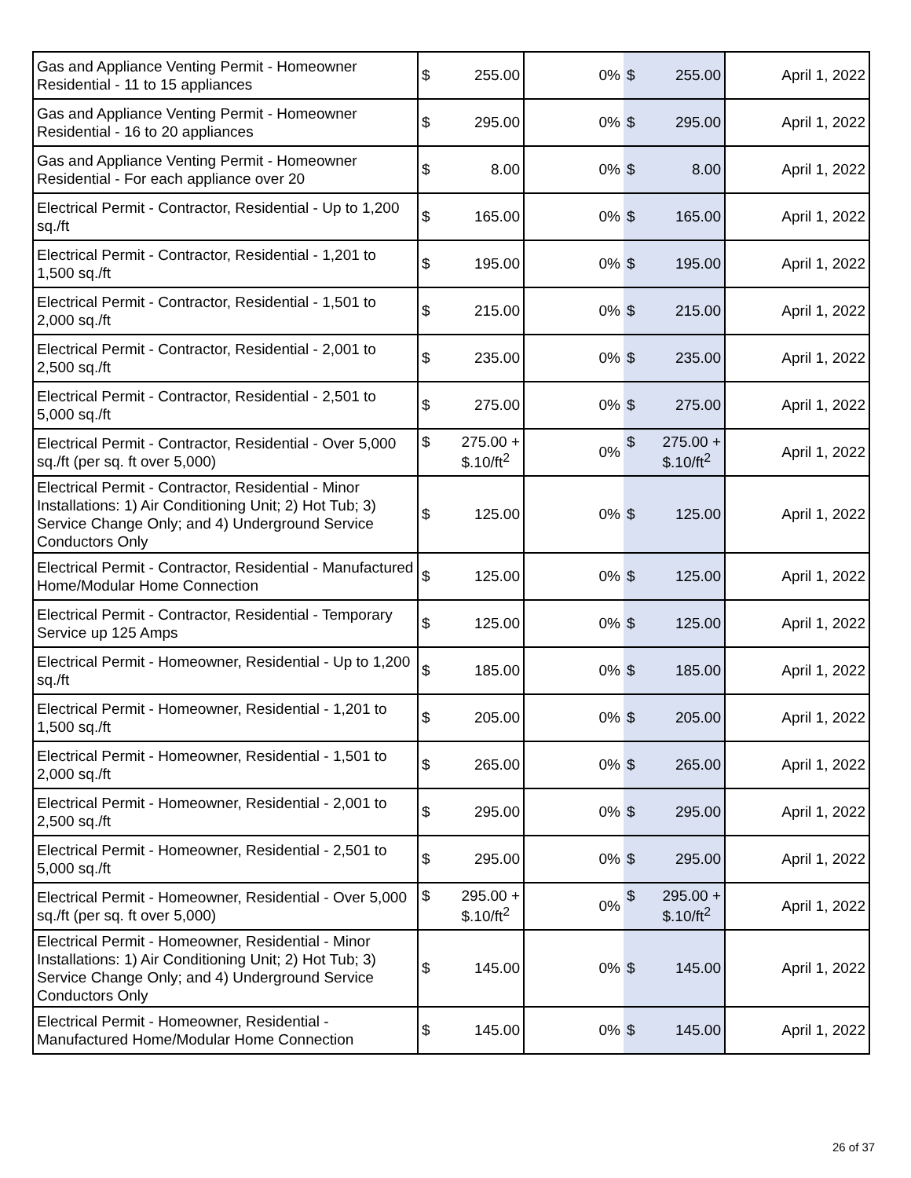| Gas and Appliance Venting Permit - Homeowner Residential - 11 to 15 appliances | $ 255.00 | 0% | $ 255.00 | April 1, 2022 |
| Gas and Appliance Venting Permit - Homeowner Residential - 16 to 20 appliances | $ 295.00 | 0% | $ 295.00 | April 1, 2022 |
| Gas and Appliance Venting Permit - Homeowner Residential - For each appliance over 20 | $ 8.00 | 0% | $ 8.00 | April 1, 2022 |
| Electrical Permit - Contractor, Residential - Up to 1,200 sq./ft | $ 165.00 | 0% | $ 165.00 | April 1, 2022 |
| Electrical Permit - Contractor, Residential - 1,201 to 1,500 sq./ft | $ 195.00 | 0% | $ 195.00 | April 1, 2022 |
| Electrical Permit - Contractor, Residential - 1,501 to 2,000 sq./ft | $ 215.00 | 0% | $ 215.00 | April 1, 2022 |
| Electrical Permit - Contractor, Residential - 2,001 to 2,500 sq./ft | $ 235.00 | 0% | $ 235.00 | April 1, 2022 |
| Electrical Permit - Contractor, Residential - 2,501 to 5,000 sq./ft | $ 275.00 | 0% | $ 275.00 | April 1, 2022 |
| Electrical Permit - Contractor, Residential - Over 5,000 sq./ft (per sq. ft over 5,000) | $ 275.00 + $.10/ft<sup>2</sup> | 0% | $ 275.00 + $.10/ft<sup>2</sup> | April 1, 2022 |
| Electrical Permit - Contractor, Residential - Minor Installations: 1) Air Conditioning Unit; 2) Hot Tub; 3) Service Change Only; and 4) Underground Service Conductors Only | $ 125.00 | 0% | $ 125.00 | April 1, 2022 |
| Electrical Permit - Contractor, Residential - Manufactured Home/Modular Home Connection | $ 125.00 | 0% | $ 125.00 | April 1, 2022 |
| Electrical Permit - Contractor, Residential - Temporary Service up 125 Amps | $ 125.00 | 0% | $ 125.00 | April 1, 2022 |
| Electrical Permit - Homeowner, Residential - Up to 1,200 sq./ft | $ 185.00 | 0% | $ 185.00 | April 1, 2022 |
| Electrical Permit - Homeowner, Residential - 1,201 to 1,500 sq./ft | $ 205.00 | 0% | $ 205.00 | April 1, 2022 |
| Electrical Permit - Homeowner, Residential - 1,501 to 2,000 sq./ft | $ 265.00 | 0% | $ 265.00 | April 1, 2022 |
| Electrical Permit - Homeowner, Residential - 2,001 to 2,500 sq./ft | $ 295.00 | 0% | $ 295.00 | April 1, 2022 |
| Electrical Permit - Homeowner, Residential - 2,501 to 5,000 sq./ft | $ 295.00 | 0% | $ 295.00 | April 1, 2022 |
| Electrical Permit - Homeowner, Residential - Over 5,000 sq./ft (per sq. ft over 5,000) | $ 295.00 + $.10/ft<sup>2</sup> | 0% | $ 295.00 + $.10/ft<sup>2</sup> | April 1, 2022 |
| Electrical Permit - Homeowner, Residential - Minor Installations: 1) Air Conditioning Unit; 2) Hot Tub; 3) Service Change Only; and 4) Underground Service Conductors Only | $ 145.00 | 0% | $ 145.00 | April 1, 2022 |
| Electrical Permit - Homeowner, Residential - Manufactured Home/Modular Home Connection | $ 145.00 | 0% | $ 145.00 | April 1, 2022 |
26 of 37